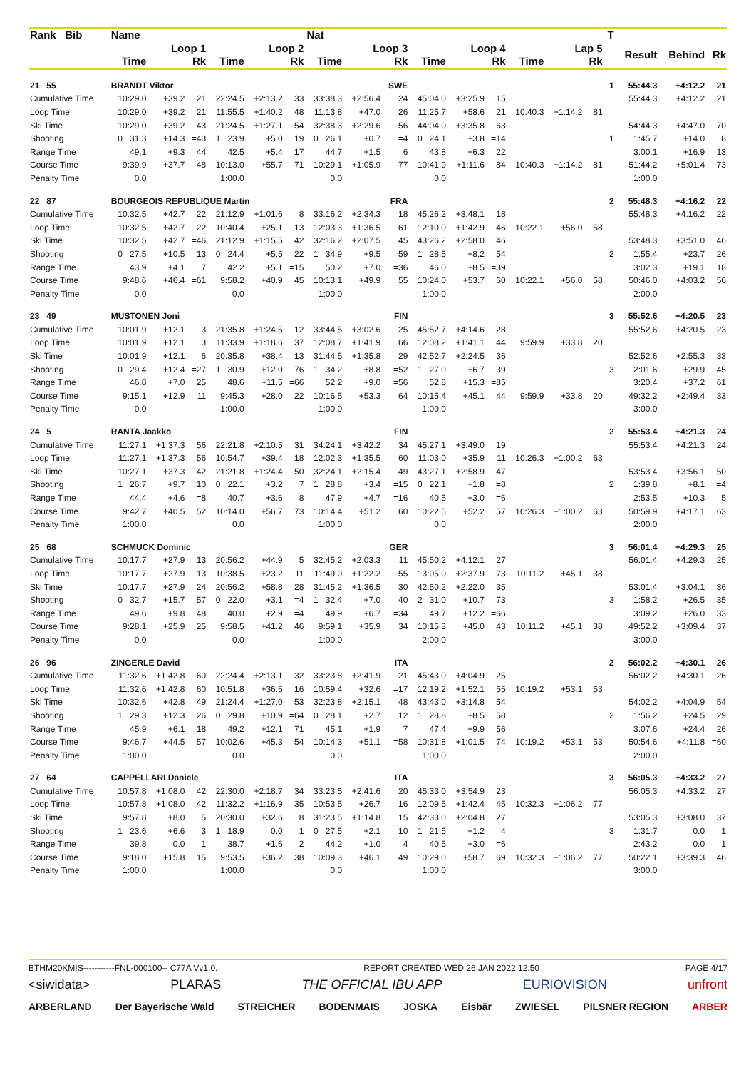| Rank Bib | Name | | | | | | Nat | | | | | | | | | T | | | |
| --- | --- | --- | --- | --- | --- | --- | --- | --- | --- | --- | --- | --- | --- | --- | --- | --- | --- | --- | --- |
| | Loop 1 | | | Loop 2 | | | Loop 3 | | | Loop 4 | | | Lap 5 | | | | Result | Behind | Rk |
| | Time | | Rk | Time | | Rk | Time | | Rk | Time | | Rk | Time | | Rk | | | | |
| 21 55 | BRANDT Viktor | | | | | | | | SWE | | | | | | | 1 | 55:44.3 | +4:12.2 | 21 |
| Cumulative Time | 10:29.0 | +39.2 | 21 | 22:24.5 | +2:13.2 | 33 | 33:38.3 | +2:56.4 | 24 | 45:04.0 | +3:25.9 | 15 | | | | | 55:44.3 | +4:12.2 | 21 |
| Loop Time | 10:29.0 | +39.2 | 21 | 11:55.5 | +1:40.2 | 48 | 11:13.8 | +47.0 | 26 | 11:25.7 | +58.6 | 21 | 10:40.3 | +1:14.2 | 81 | | | | |
| Ski Time | 10:29.0 | +39.2 | 43 | 21:24.5 | +1:27.1 | 54 | 32:38.3 | +2:29.6 | 56 | 44:04.0 | +3:35.8 | 63 | | | | | 54:44.3 | +4:47.0 | 70 |
| Shooting | 0 31.3 | +14.3 | =43 | 1 23.9 | +5.0 | 19 | 0 26.1 | +0.7 | =4 | 0 24.1 | +3.8 | =14 | | | | 1 | 1:45.7 | +14.0 | 8 |
| Range Time | 49.1 | +9.3 | =44 | 42.5 | +5.4 | 17 | 44.7 | +1.5 | 6 | 43.8 | +6.3 | 22 | | | | | 3:00.1 | +16.9 | 13 |
| Course Time | 9:39.9 | +37.7 | 48 | 10:13.0 | +55.7 | 71 | 10:29.1 | +1:05.9 | 77 | 10:41.9 | +1:11.6 | 84 | 10:40.3 | +1:14.2 | 81 | | 51:44.2 | +5:01.4 | 73 |
| Penalty Time | 0.0 | | | 1:00.0 | | | 0.0 | | | 0.0 | | | | | | | 1:00.0 | | |
| 22 87 | BOURGEOIS REPUBLIQUE Martin | | | | | | | | FRA | | | | | | | 2 | 55:48.3 | +4:16.2 | 22 |
| Cumulative Time | 10:32.5 | +42.7 | 22 | 21:12.9 | +1:01.6 | 8 | 33:16.2 | +2:34.3 | 18 | 45:26.2 | +3:48.1 | 18 | | | | | 55:48.3 | +4:16.2 | 22 |
| Loop Time | 10:32.5 | +42.7 | 22 | 10:40.4 | +25.1 | 13 | 12:03.3 | +1:36.5 | 61 | 12:10.0 | +1:42.9 | 46 | 10:22.1 | +56.0 | 58 | | | | |
| Ski Time | 10:32.5 | +42.7 | =46 | 21:12.9 | +1:15.5 | 42 | 32:16.2 | +2:07.5 | 45 | 43:26.2 | +2:58.0 | 46 | | | | | 53:48.3 | +3:51.0 | 46 |
| Shooting | 0 27.5 | +10.5 | 13 | 0 24.4 | +5.5 | 22 | 1 34.9 | +9.5 | 59 | 1 28.5 | +8.2 | =54 | | | | 2 | 1:55.4 | +23.7 | 26 |
| Range Time | 43.9 | +4.1 | 7 | 42.2 | +5.1 | =15 | 50.2 | +7.0 | =36 | 46.0 | +8.5 | =39 | | | | | 3:02.3 | +19.1 | 18 |
| Course Time | 9:48.6 | +46.4 | =61 | 9:58.2 | +40.9 | 45 | 10:13.1 | +49.9 | 55 | 10:24.0 | +53.7 | 60 | 10:22.1 | +56.0 | 58 | | 50:46.0 | +4:03.2 | 56 |
| Penalty Time | 0.0 | | | 0.0 | | | 1:00.0 | | | 1:00.0 | | | | | | | 2:00.0 | | |
| 23 49 | MUSTONEN Joni | | | | | | | | FIN | | | | | | | 3 | 55:52.6 | +4:20.5 | 23 |
| Cumulative Time | 10:01.9 | +12.1 | 3 | 21:35.8 | +1:24.5 | 12 | 33:44.5 | +3:02.6 | 25 | 45:52.7 | +4:14.6 | 28 | | | | | 55:52.6 | +4:20.5 | 23 |
| Loop Time | 10:01.9 | +12.1 | 3 | 11:33.9 | +1:18.6 | 37 | 12:08.7 | +1:41.9 | 66 | 12:08.2 | +1:41.1 | 44 | 9:59.9 | +33.8 | 20 | | | | |
| Ski Time | 10:01.9 | +12.1 | 6 | 20:35.8 | +38.4 | 13 | 31:44.5 | +1:35.8 | 29 | 42:52.7 | +2:24.5 | 36 | | | | | 52:52.6 | +2:55.3 | 33 |
| Shooting | 0 29.4 | +12.4 | =27 | 1 30.9 | +12.0 | 76 | 1 34.2 | +8.8 | =52 | 1 27.0 | +6.7 | 39 | | | | 3 | 2:01.6 | +29.9 | 45 |
| Range Time | 46.8 | +7.0 | 25 | 48.6 | +11.5 | =66 | 52.2 | +9.0 | =56 | 52.8 | +15.3 | =85 | | | | | 3:20.4 | +37.2 | 61 |
| Course Time | 9:15.1 | +12.9 | 11 | 9:45.3 | +28.0 | 22 | 10:16.5 | +53.3 | 64 | 10:15.4 | +45.1 | 44 | 9:59.9 | +33.8 | 20 | | 49:32.2 | +2:49.4 | 33 |
| Penalty Time | 0.0 | | | 1:00.0 | | | 1:00.0 | | | 1:00.0 | | | | | | | 3:00.0 | | |
| 24 5 | RANTA Jaakko | | | | | | | | FIN | | | | | | | 2 | 55:53.4 | +4:21.3 | 24 |
| Cumulative Time | 11:27.1 | +1:37.3 | 56 | 22:21.8 | +2:10.5 | 31 | 34:24.1 | +3:42.2 | 34 | 45:27.1 | +3:49.0 | 19 | | | | | 55:53.4 | +4:21.3 | 24 |
| Loop Time | 11:27.1 | +1:37.3 | 56 | 10:54.7 | +39.4 | 18 | 12:02.3 | +1:35.5 | 60 | 11:03.0 | +35.9 | 11 | 10:26.3 | +1:00.2 | 63 | | | | |
| Ski Time | 10:27.1 | +37.3 | 42 | 21:21.8 | +1:24.4 | 50 | 32:24.1 | +2:15.4 | 49 | 43:27.1 | +2:58.9 | 47 | | | | | 53:53.4 | +3:56.1 | 50 |
| Shooting | 1 26.7 | +9.7 | 10 | 0 22.1 | +3.2 | 7 | 1 28.8 | +3.4 | =15 | 0 22.1 | +1.8 | =8 | | | | 2 | 1:39.8 | +8.1 | =4 |
| Range Time | 44.4 | +4.6 | =8 | 40.7 | +3.6 | 8 | 47.9 | +4.7 | =16 | 40.5 | +3.0 | =6 | | | | | 2:53.5 | +10.3 | 5 |
| Course Time | 9:42.7 | +40.5 | 52 | 10:14.0 | +56.7 | 73 | 10:14.4 | +51.2 | 60 | 10:22.5 | +52.2 | 57 | 10:26.3 | +1:00.2 | 63 | | 50:59.9 | +4:17.1 | 63 |
| Penalty Time | 1:00.0 | | | 0.0 | | | 1:00.0 | | | 0.0 | | | | | | | 2:00.0 | | |
| 25 68 | SCHMUCK Dominic | | | | | | | | GER | | | | | | | 3 | 56:01.4 | +4:29.3 | 25 |
| Cumulative Time | 10:17.7 | +27.9 | 13 | 20:56.2 | +44.9 | 5 | 32:45.2 | +2:03.3 | 11 | 45:50.2 | +4:12.1 | 27 | | | | | 56:01.4 | +4:29.3 | 25 |
| Loop Time | 10:17.7 | +27.9 | 13 | 10:38.5 | +23.2 | 11 | 11:49.0 | +1:22.2 | 55 | 13:05.0 | +2:37.9 | 73 | 10:11.2 | +45.1 | 38 | | | | |
| Ski Time | 10:17.7 | +27.9 | 24 | 20:56.2 | +58.8 | 28 | 31:45.2 | +1:36.5 | 30 | 42:50.2 | +2:22.0 | 35 | | | | | 53:01.4 | +3:04.1 | 36 |
| Shooting | 0 32.7 | +15.7 | 57 | 0 22.0 | +3.1 | =4 | 1 32.4 | +7.0 | 40 | 2 31.0 | +10.7 | 73 | | | | 3 | 1:58.2 | +26.5 | 35 |
| Range Time | 49.6 | +9.8 | 48 | 40.0 | +2.9 | =4 | 49.9 | +6.7 | =34 | 49.7 | +12.2 | =66 | | | | | 3:09.2 | +26.0 | 33 |
| Course Time | 9:28.1 | +25.9 | 25 | 9:58.5 | +41.2 | 46 | 9:59.1 | +35.9 | 34 | 10:15.3 | +45.0 | 43 | 10:11.2 | +45.1 | 38 | | 49:52.2 | +3:09.4 | 37 |
| Penalty Time | 0.0 | | | 0.0 | | | 1:00.0 | | | 2:00.0 | | | | | | | 3:00.0 | | |
| 26 96 | ZINGERLE David | | | | | | | | ITA | | | | | | | 2 | 56:02.2 | +4:30.1 | 26 |
| Cumulative Time | 11:32.6 | +1:42.8 | 60 | 22:24.4 | +2:13.1 | 32 | 33:23.8 | +2:41.9 | 21 | 45:43.0 | +4:04.9 | 25 | | | | | 56:02.2 | +4:30.1 | 26 |
| Loop Time | 11:32.6 | +1:42.8 | 60 | 10:51.8 | +36.5 | 16 | 10:59.4 | +32.6 | =17 | 12:19.2 | +1:52.1 | 55 | 10:19.2 | +53.1 | 53 | | | | |
| Ski Time | 10:32.6 | +42.8 | 49 | 21:24.4 | +1:27.0 | 53 | 32:23.8 | +2:15.1 | 48 | 43:43.0 | +3:14.8 | 54 | | | | | 54:02.2 | +4:04.9 | 54 |
| Shooting | 1 29.3 | +12.3 | 26 | 0 29.8 | +10.9 | =64 | 0 28.1 | +2.7 | 12 | 1 28.8 | +8.5 | 58 | | | | 2 | 1:56.2 | +24.5 | 29 |
| Range Time | 45.9 | +6.1 | 18 | 49.2 | +12.1 | 71 | 45.1 | +1.9 | 7 | 47.4 | +9.9 | 56 | | | | | 3:07.6 | +24.4 | 26 |
| Course Time | 9:46.7 | +44.5 | 57 | 10:02.6 | +45.3 | 54 | 10:14.3 | +51.1 | =58 | 10:31.8 | +1:01.5 | 74 | 10:19.2 | +53.1 | 53 | | 50:54.6 | +4:11.8 | =60 |
| Penalty Time | 1:00.0 | | | 0.0 | | | 0.0 | | | 1:00.0 | | | | | | | 2:00.0 | | |
| 27 64 | CAPPELLARI Daniele | | | | | | | | ITA | | | | | | | 3 | 56:05.3 | +4:33.2 | 27 |
| Cumulative Time | 10:57.8 | +1:08.0 | 42 | 22:30.0 | +2:18.7 | 34 | 33:23.5 | +2:41.6 | 20 | 45:33.0 | +3:54.9 | 23 | | | | | 56:05.3 | +4:33.2 | 27 |
| Loop Time | 10:57.8 | +1:08.0 | 42 | 11:32.2 | +1:16.9 | 35 | 10:53.5 | +26.7 | 16 | 12:09.5 | +1:42.4 | 45 | 10:32.3 | +1:06.2 | 77 | | | | |
| Ski Time | 9:57.8 | +8.0 | 5 | 20:30.0 | +32.6 | 8 | 31:23.5 | +1:14.8 | 15 | 42:33.0 | +2:04.8 | 27 | | | | | 53:05.3 | +3:08.0 | 37 |
| Shooting | 1 23.6 | +6.6 | 3 | 1 18.9 | 0.0 | 1 | 0 27.5 | +2.1 | 10 | 1 21.5 | +1.2 | 4 | | | | 3 | 1:31.7 | 0.0 | 1 |
| Range Time | 39.8 | 0.0 | 1 | 38.7 | +1.6 | 2 | 44.2 | +1.0 | 4 | 40.5 | +3.0 | =6 | | | | | 2:43.2 | 0.0 | 1 |
| Course Time | 9:18.0 | +15.8 | 15 | 9:53.5 | +36.2 | 38 | 10:09.3 | +46.1 | 49 | 10:29.0 | +58.7 | 69 | 10:32.3 | +1:06.2 | 77 | | 50:22.1 | +3:39.3 | 46 |
| Penalty Time | 1:00.0 | | | 1:00.0 | | | 0.0 | | | 1:00.0 | | | | | | | 3:00.0 | | |
BTHM20KMIS-----------FNL-000100-- C77A Vv1.0. REPORT CREATED WED 26 JAN 2022 12:50 PAGE 4/17
<siwidata> PLARAS THE OFFICIAL IBU APP EURIOVISION unfront
ARBERLAND Der Bayerische Wald STREICHER BODENMAIS JOSKA Eisbär ZWIESEL PILSNER REGION ARBER